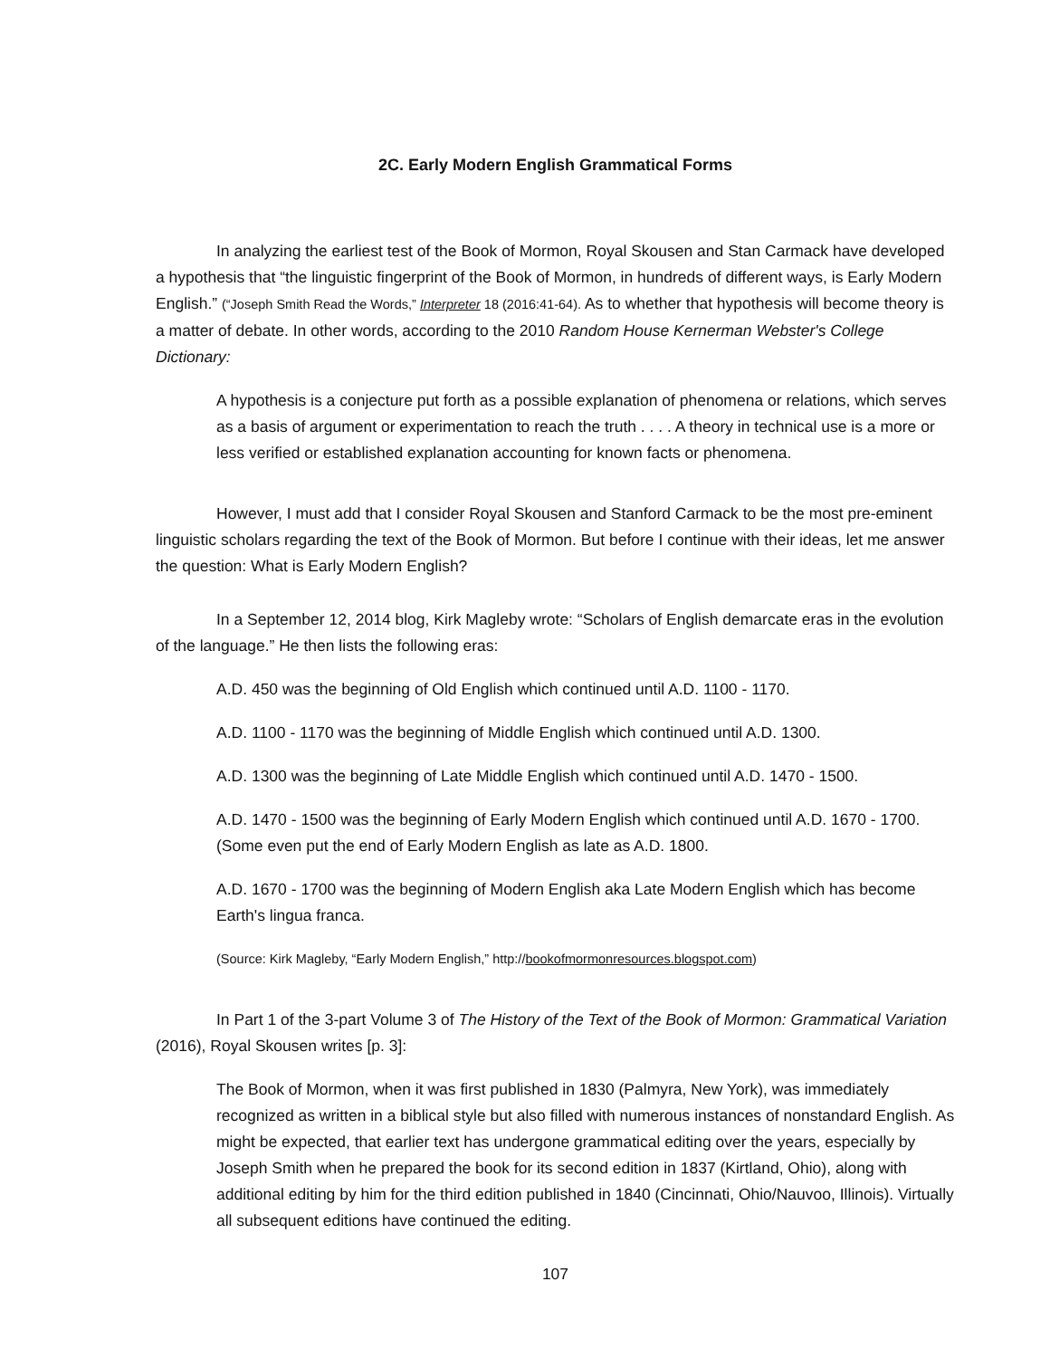2C. Early Modern English Grammatical Forms
In analyzing the earliest test of the Book of Mormon, Royal Skousen and Stan Carmack have developed a hypothesis that “the linguistic fingerprint of the Book of Mormon, in hundreds of different ways, is Early Modern English.” (“Joseph Smith Read the Words,” Interpreter 18 (2016:41-64). As to whether that hypothesis will become theory is a matter of debate. In other words, according to the 2010 Random House Kernerman Webster's College Dictionary:
A hypothesis is a conjecture put forth as a possible explanation of phenomena or relations, which serves as a basis of argument or experimentation to reach the truth . . . . A theory in technical use is a more or less verified or established explanation accounting for known facts or phenomena.
However, I must add that I consider Royal Skousen and Stanford Carmack to be the most pre-eminent linguistic scholars regarding the text of the Book of Mormon. But before I continue with their ideas, let me answer the question: What is Early Modern English?
In a September 12, 2014 blog, Kirk Magleby wrote: “Scholars of English demarcate eras in the evolution of the language.” He then lists the following eras:
A.D. 450 was the beginning of Old English which continued until A.D. 1100 - 1170.
A.D. 1100 - 1170 was the beginning of Middle English which continued until A.D. 1300.
A.D. 1300 was the beginning of Late Middle English which continued until A.D. 1470 - 1500.
A.D. 1470 - 1500 was the beginning of Early Modern English which continued until A.D. 1670 - 1700. (Some even put the end of Early Modern English as late as A.D. 1800.
A.D. 1670 - 1700 was the beginning of Modern English aka Late Modern English which has become Earth's lingua franca.
(Source: Kirk Magleby, “Early Modern English,” http://bookofmormonresources.blogspot.com)
In Part 1 of the 3-part Volume 3 of The History of the Text of the Book of Mormon: Grammatical Variation (2016), Royal Skousen writes [p. 3]:
The Book of Mormon, when it was first published in 1830 (Palmyra, New York), was immediately recognized as written in a biblical style but also filled with numerous instances of nonstandard English. As might be expected, that earlier text has undergone grammatical editing over the years, especially by Joseph Smith when he prepared the book for its second edition in 1837 (Kirtland, Ohio), along with additional editing by him for the third edition published in 1840 (Cincinnati, Ohio/Nauvoo, Illinois). Virtually all subsequent editions have continued the editing.
107